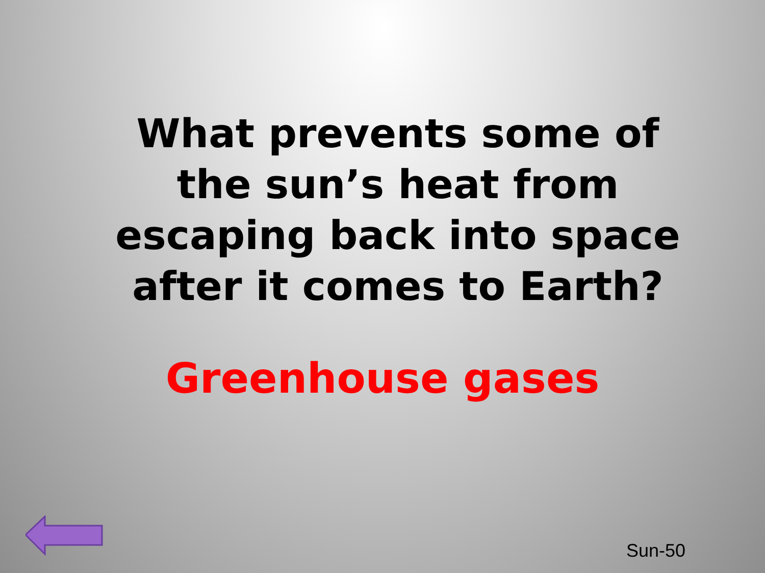What prevents some of the sun’s heat from escaping back into space after it comes to Earth?
Greenhouse gases
Sun-50